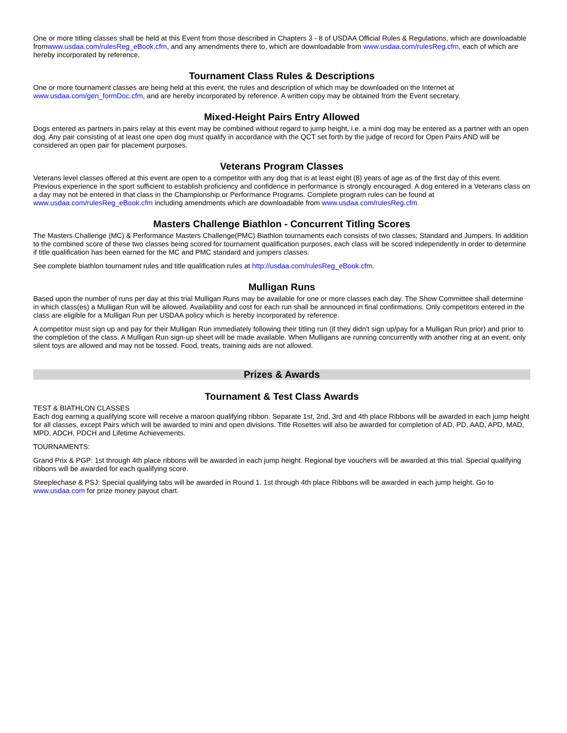One or more titling classes shall be held at this Event from those described in Chapters 3 - 8 of USDAA Official Rules & Regulations, which are downloadable fromwww.usdaa.com/rulesReg_eBook.cfm, and any amendments there to, which are downloadable from www.usdaa.com/rulesReg.cfm, each of which are hereby incorporated by reference.
Tournament Class Rules & Descriptions
One or more tournament classes are being held at this event, the rules and description of which may be downloaded on the Internet at www.usdaa.com/gen_formDoc.cfm, and are hereby incorporated by reference. A written copy may be obtained from the Event secretary.
Mixed-Height Pairs Entry Allowed
Dogs entered as partners in pairs relay at this event may be combined without regard to jump height, i.e. a mini dog may be entered as a partner with an open dog. Any pair consisting of at least one open dog must qualify in accordance with the QCT set forth by the judge of record for Open Pairs AND will be considered an open pair for placement purposes.
Veterans Program Classes
Veterans level classes offered at this event are open to a competitor with any dog that is at least eight (8) years of age as of the first day of this event. Previous experience in the sport sufficient to establish proficiency and confidence in performance is strongly encouraged. A dog entered in a Veterans class on a day may not be entered in that class in the Championship or Performance Programs. Complete program rules can be found at www.usdaa.com/rulesReg_eBook.cfm including amendments which are downloadable from www.usdaa.com/rulesReg.cfm
Masters Challenge Biathlon - Concurrent Titling Scores
The Masters Challenge (MC) & Performance Masters Challenge(PMC) Biathlon tournaments each consists of two classes; Standard and Jumpers. In addition to the combined score of these two classes being scored for tournament qualification purposes, each class will be scored independently in order to determine if title qualification has been earned for the MC and PMC standard and jumpers classes.
See complete biathlon tournament rules and title qualification rules at http://usdaa.com/rulesReg_eBook.cfm.
Mulligan Runs
Based upon the number of runs per day at this trial Mulligan Runs may be available for one or more classes each day. The Show Committee shall determine in which class(es) a Mulligan Run will be allowed. Availability and cost for each run shall be announced in final confirmations. Only competitors entered in the class are eligible for a Mulligan Run per USDAA policy which is hereby incorporated by reference.
A competitor must sign up and pay for their Mulligan Run immediately following their titling run (if they didn't sign up/pay for a Mulligan Run prior) and prior to the completion of the class. A Mulligan Run sign-up sheet will be made available. When Mulligans are running concurrently with another ring at an event, only silent toys are allowed and may not be tossed. Food, treats, training aids are not allowed.
Prizes & Awards
Tournament & Test Class Awards
TEST & BIATHLON CLASSES
Each dog earning a qualifying score will receive a maroon qualifying ribbon. Separate 1st, 2nd, 3rd and 4th place Ribbons will be awarded in each jump height for all classes, except Pairs which will be awarded to mini and open divisions. Title Rosettes will also be awarded for completion of AD, PD, AAD, APD, MAD, MPD, ADCH, PDCH and Lifetime Achievements.
TOURNAMENTS:
Grand Prix & PGP: 1st through 4th place ribbons will be awarded in each jump height. Regional bye vouchers will be awarded at this trial. Special qualifying ribbons will be awarded for each qualifying score.
Steeplechase & PSJ: Special qualifying tabs will be awarded in Round 1. 1st through 4th place Ribbons will be awarded in each jump height. Go to www.usdaa.com for prize money payout chart.